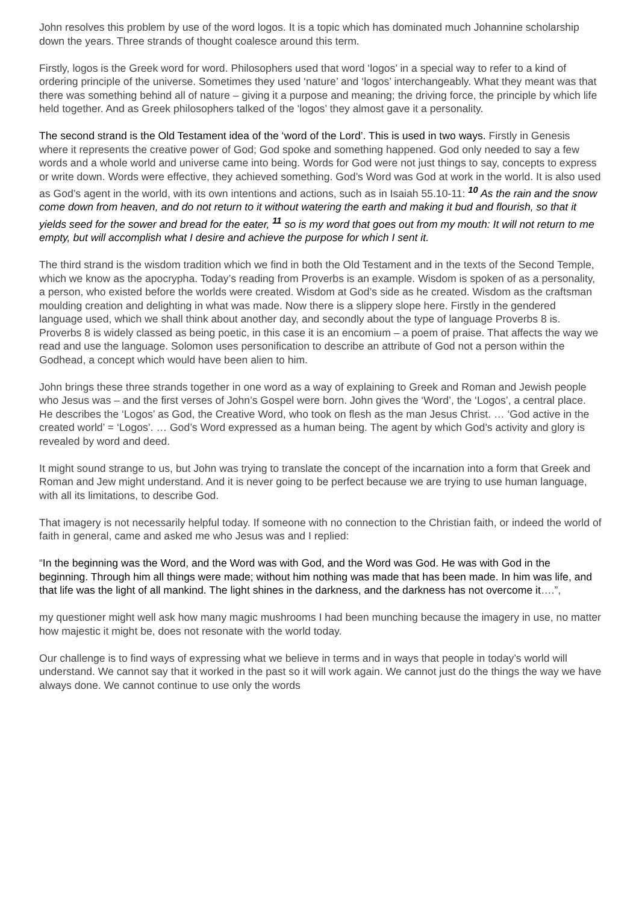John resolves this problem by use of the word logos. It is a topic which has dominated much Johannine scholarship down the years. Three strands of thought coalesce around this term.
Firstly, logos is the Greek word for word. Philosophers used that word ‘logos’ in a special way to refer to a kind of ordering principle of the universe. Sometimes they used ‘nature’ and ‘logos’ interchangeably. What they meant was that there was something behind all of nature – giving it a purpose and meaning; the driving force, the principle by which life held together. And as Greek philosophers talked of the ‘logos’ they almost gave it a personality.
The second strand is the Old Testament idea of the ‘word of the Lord’. This is used in two ways. Firstly in Genesis where it represents the creative power of God; God spoke and something happened. God only needed to say a few words and a whole world and universe came into being. Words for God were not just things to say, concepts to express or write down. Words were effective, they achieved something. God’s Word was God at work in the world. It is also used as God’s agent in the world, with its own intentions and actions, such as in Isaiah 55.10-11: <sup>10</sup> As the rain and the snow come down from heaven, and do not return to it without watering the earth and making it bud and flourish, so that it yields seed for the sower and bread for the eater, <sup>11</sup> so is my word that goes out from my mouth: It will not return to me empty, but will accomplish what I desire and achieve the purpose for which I sent it.
The third strand is the wisdom tradition which we find in both the Old Testament and in the texts of the Second Temple, which we know as the apocrypha. Today’s reading from Proverbs is an example. Wisdom is spoken of as a personality, a person, who existed before the worlds were created. Wisdom at God’s side as he created. Wisdom as the craftsman moulding creation and delighting in what was made. Now there is a slippery slope here. Firstly in the gendered language used, which we shall think about another day, and secondly about the type of language Proverbs 8 is. Proverbs 8 is widely classed as being poetic, in this case it is an encomium – a poem of praise. That affects the way we read and use the language. Solomon uses personification to describe an attribute of God not a person within the Godhead, a concept which would have been alien to him.
John brings these three strands together in one word as a way of explaining to Greek and Roman and Jewish people who Jesus was – and the first verses of John’s Gospel were born. John gives the ‘Word’, the ‘Logos’, a central place. He describes the ‘Logos’ as God, the Creative Word, who took on flesh as the man Jesus Christ. … ‘God active in the created world’ = ‘Logos’. … God’s Word expressed as a human being. The agent by which God’s activity and glory is revealed by word and deed.
It might sound strange to us, but John was trying to translate the concept of the incarnation into a form that Greek and Roman and Jew might understand. And it is never going to be perfect because we are trying to use human language, with all its limitations, to describe God.
That imagery is not necessarily helpful today. If someone with no connection to the Christian faith, or indeed the world of faith in general, came and asked me who Jesus was and I replied:
“In the beginning was the Word, and the Word was with God, and the Word was God. He was with God in the beginning. Through him all things were made; without him nothing was made that has been made. In him was life, and that life was the light of all mankind. The light shines in the darkness, and the darkness has not overcome it….”,
my questioner might well ask how many magic mushrooms I had been munching because the imagery in use, no matter how majestic it might be, does not resonate with the world today.
Our challenge is to find ways of expressing what we believe in terms and in ways that people in today’s world will understand. We cannot say that it worked in the past so it will work again. We cannot just do the things the way we have always done. We cannot continue to use only the words